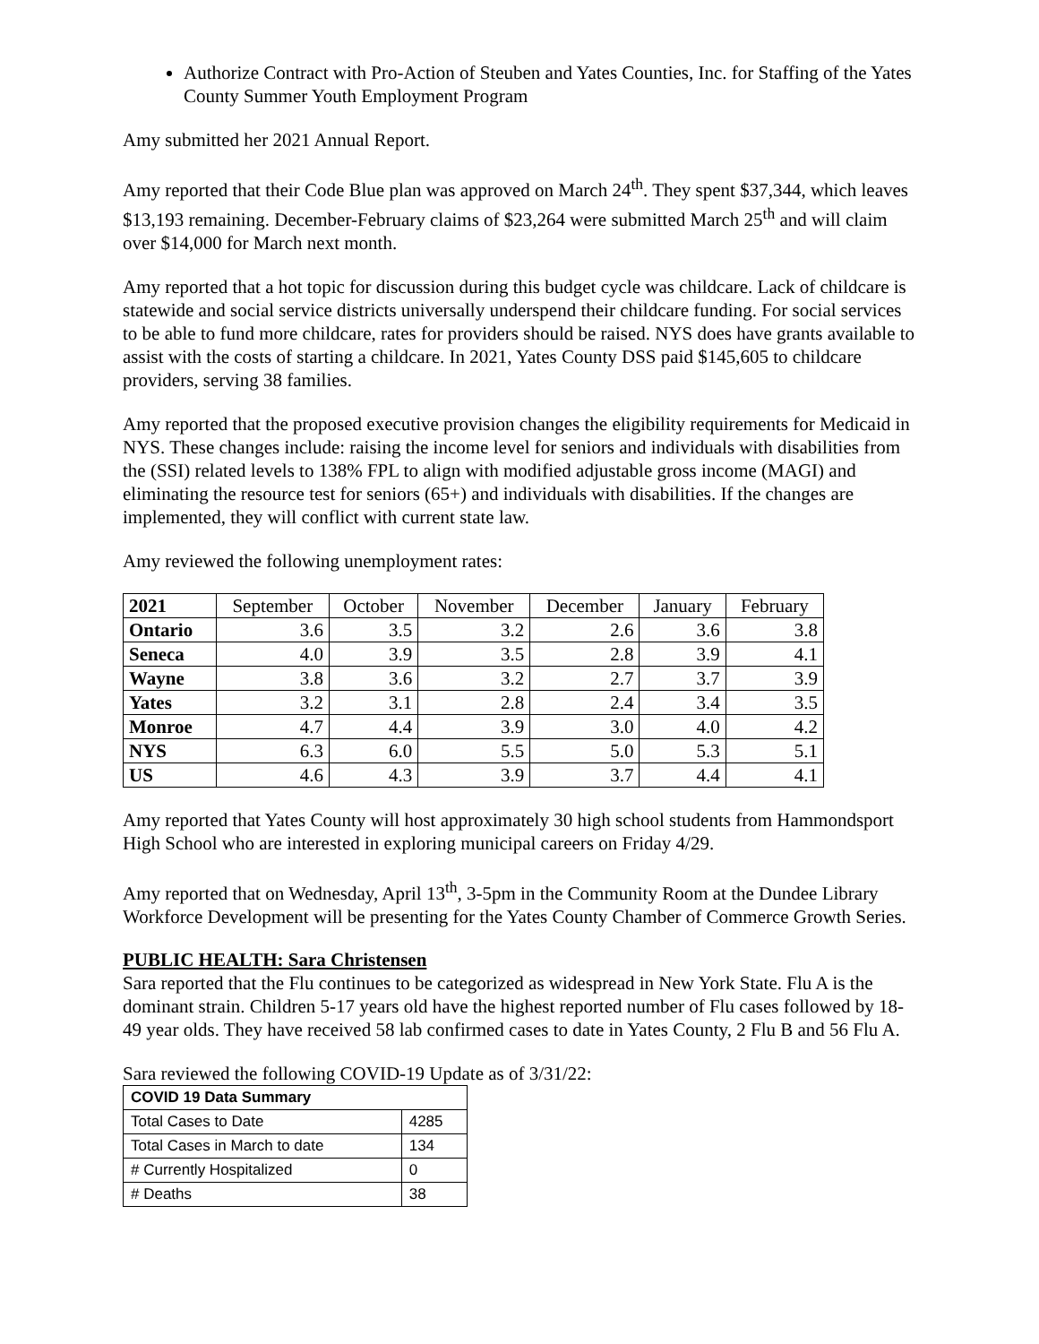Authorize Contract with Pro-Action of Steuben and Yates Counties, Inc. for Staffing of the Yates County Summer Youth Employment Program
Amy submitted her 2021 Annual Report.
Amy reported that their Code Blue plan was approved on March 24<sup>th</sup>. They spent $37,344, which leaves $13,193 remaining. December-February claims of $23,264 were submitted March 25<sup>th</sup> and will claim over $14,000 for March next month.
Amy reported that a hot topic for discussion during this budget cycle was childcare. Lack of childcare is statewide and social service districts universally underspend their childcare funding. For social services to be able to fund more childcare, rates for providers should be raised. NYS does have grants available to assist with the costs of starting a childcare. In 2021, Yates County DSS paid $145,605 to childcare providers, serving 38 families.
Amy reported that the proposed executive provision changes the eligibility requirements for Medicaid in NYS. These changes include: raising the income level for seniors and individuals with disabilities from the (SSI) related levels to 138% FPL to align with modified adjustable gross income (MAGI) and eliminating the resource test for seniors (65+) and individuals with disabilities. If the changes are implemented, they will conflict with current state law.
Amy reviewed the following unemployment rates:
| 2021 | September | October | November | December | January | February |
| Ontario | 3.6 | 3.5 | 3.2 | 2.6 | 3.6 | 3.8 |
| Seneca | 4.0 | 3.9 | 3.5 | 2.8 | 3.9 | 4.1 |
| Wayne | 3.8 | 3.6 | 3.2 | 2.7 | 3.7 | 3.9 |
| Yates | 3.2 | 3.1 | 2.8 | 2.4 | 3.4 | 3.5 |
| Monroe | 4.7 | 4.4 | 3.9 | 3.0 | 4.0 | 4.2 |
| NYS | 6.3 | 6.0 | 5.5 | 5.0 | 5.3 | 5.1 |
| US | 4.6 | 4.3 | 3.9 | 3.7 | 4.4 | 4.1 |
Amy reported that Yates County will host approximately 30 high school students from Hammondsport High School who are interested in exploring municipal careers on Friday 4/29.
Amy reported that on Wednesday, April 13<sup>th</sup>, 3-5pm in the Community Room at the Dundee Library Workforce Development will be presenting for the Yates County Chamber of Commerce Growth Series.
PUBLIC HEALTH: Sara Christensen
Sara reported that the Flu continues to be categorized as widespread in New York State. Flu A is the dominant strain. Children 5-17 years old have the highest reported number of Flu cases followed by 18-49 year olds. They have received 58 lab confirmed cases to date in Yates County, 2 Flu B and 56 Flu A.
Sara reviewed the following COVID-19 Update as of 3/31/22:
| COVID 19 Data Summary | |
| Total Cases to Date | 4285 |
| Total Cases in March to date | 134 |
| # Currently Hospitalized | 0 |
| # Deaths | 38 |